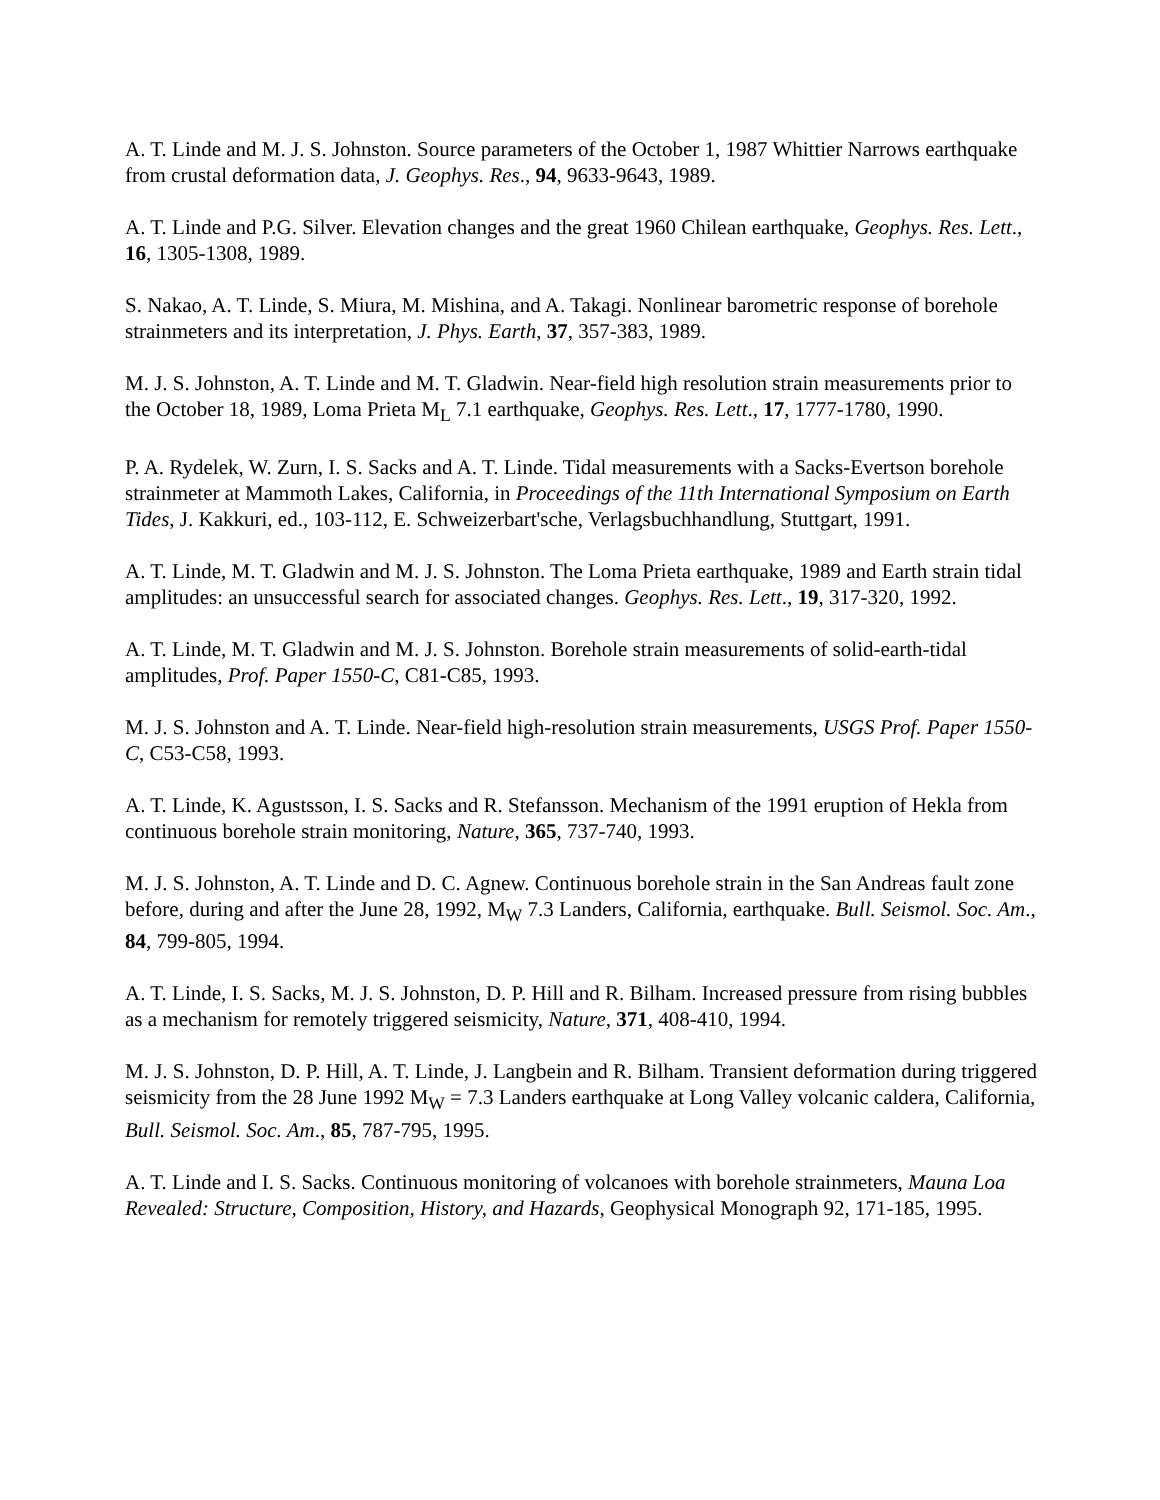A. T. Linde and M. J. S. Johnston. Source parameters of the October 1, 1987 Whittier Narrows earthquake from crustal deformation data, J. Geophys. Res., 94, 9633-9643, 1989.
A. T. Linde and P.G. Silver. Elevation changes and the great 1960 Chilean earthquake, Geophys. Res. Lett., 16, 1305-1308, 1989.
S. Nakao, A. T. Linde, S. Miura, M. Mishina, and A. Takagi. Nonlinear barometric response of borehole strainmeters and its interpretation, J. Phys. Earth, 37, 357-383, 1989.
M. J. S. Johnston, A. T. Linde and M. T. Gladwin. Near-field high resolution strain measurements prior to the October 18, 1989, Loma Prieta M<sub>L</sub> 7.1 earthquake, Geophys. Res. Lett., 17, 1777-1780, 1990.
P. A. Rydelek, W. Zurn, I. S. Sacks and A. T. Linde. Tidal measurements with a Sacks-Evertson borehole strainmeter at Mammoth Lakes, California, in Proceedings of the 11th International Symposium on Earth Tides, J. Kakkuri, ed., 103-112, E. Schweizerbart'sche, Verlagsbuchhandlung, Stuttgart, 1991.
A. T. Linde, M. T. Gladwin and M. J. S. Johnston. The Loma Prieta earthquake, 1989 and Earth strain tidal amplitudes: an unsuccessful search for associated changes. Geophys. Res. Lett., 19, 317-320, 1992.
A. T. Linde, M. T. Gladwin and M. J. S. Johnston. Borehole strain measurements of solid-earth-tidal amplitudes, Prof. Paper 1550-C, C81-C85, 1993.
M. J. S. Johnston and A. T. Linde. Near-field high-resolution strain measurements, USGS Prof. Paper 1550-C, C53-C58, 1993.
A. T. Linde, K. Agustsson, I. S. Sacks and R. Stefansson. Mechanism of the 1991 eruption of Hekla from continuous borehole strain monitoring, Nature, 365, 737-740, 1993.
M. J. S. Johnston, A. T. Linde and D. C. Agnew. Continuous borehole strain in the San Andreas fault zone before, during and after the June 28, 1992, M<sub>W</sub> 7.3 Landers, California, earthquake. Bull. Seismol. Soc. Am., 84, 799-805, 1994.
A. T. Linde, I. S. Sacks, M. J. S. Johnston, D. P. Hill and R. Bilham. Increased pressure from rising bubbles as a mechanism for remotely triggered seismicity, Nature, 371, 408-410, 1994.
M. J. S. Johnston, D. P. Hill, A. T. Linde, J. Langbein and R. Bilham. Transient deformation during triggered seismicity from the 28 June 1992 M<sub>W</sub> = 7.3 Landers earthquake at Long Valley volcanic caldera, California, Bull. Seismol. Soc. Am., 85, 787-795, 1995.
A. T. Linde and I. S. Sacks. Continuous monitoring of volcanoes with borehole strainmeters, Mauna Loa Revealed: Structure, Composition, History, and Hazards, Geophysical Monograph 92, 171-185, 1995.